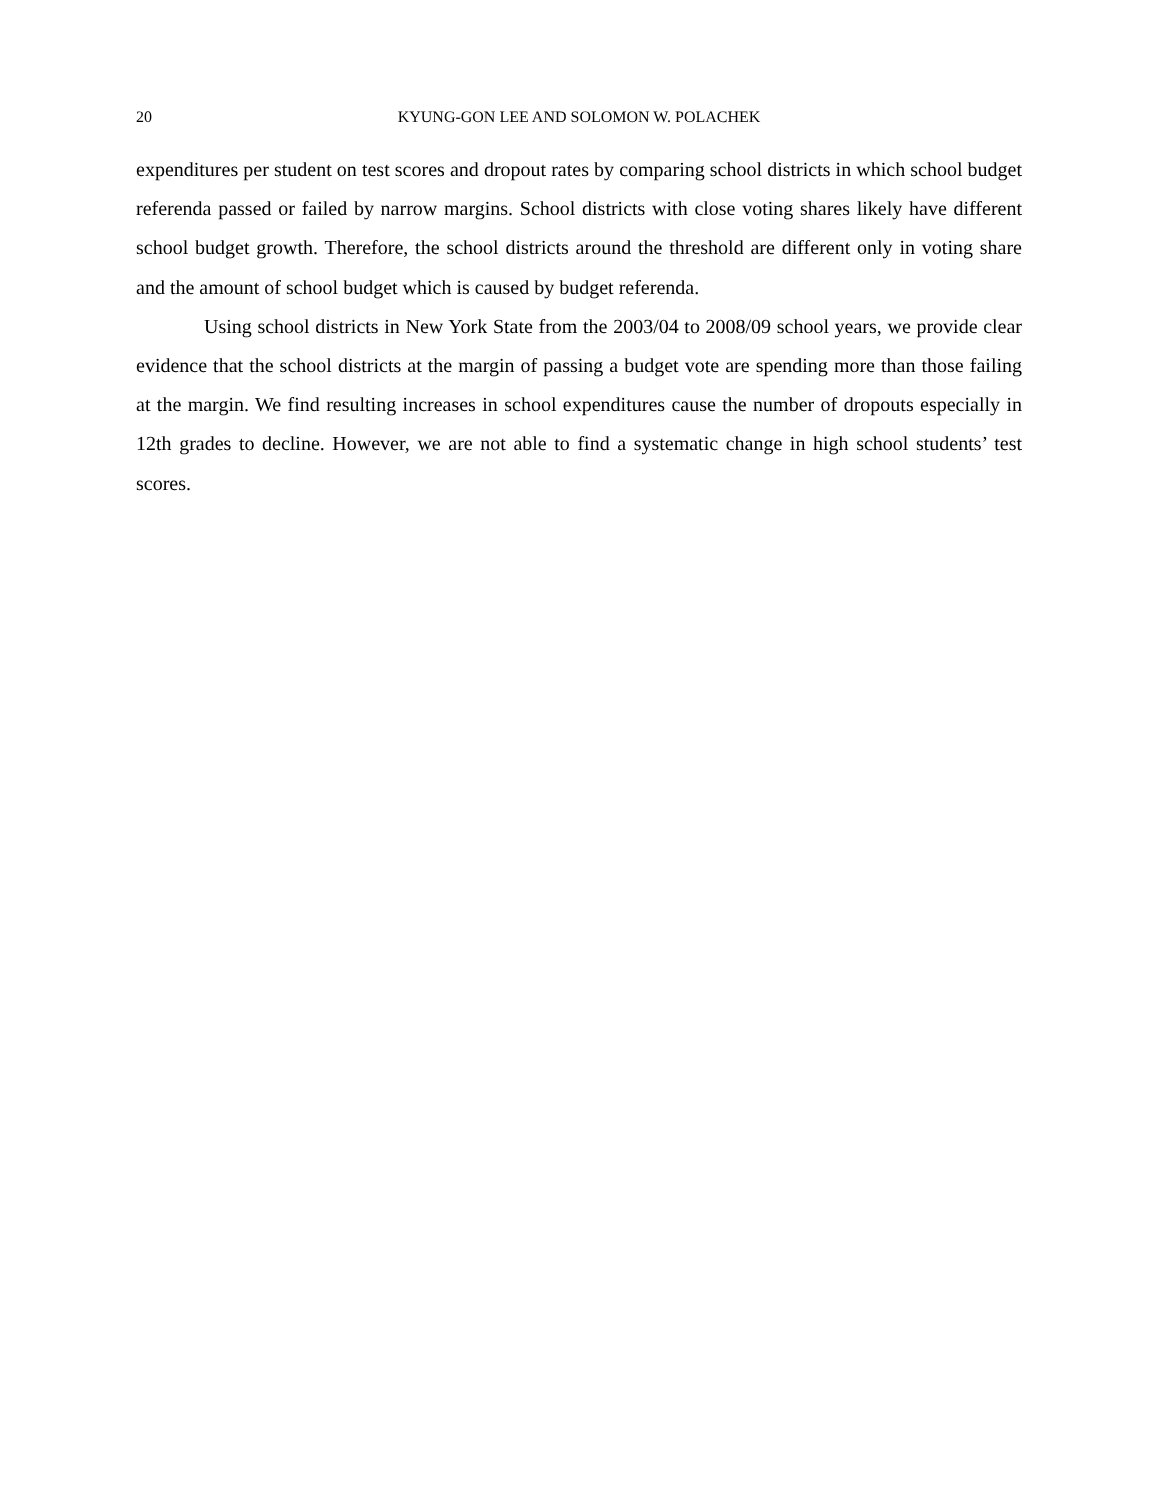20 KYUNG-GON LEE AND SOLOMON W. POLACHEK
expenditures per student on test scores and dropout rates by comparing school districts in which school budget referenda passed or failed by narrow margins. School districts with close voting shares likely have different school budget growth. Therefore, the school districts around the threshold are different only in voting share and the amount of school budget which is caused by budget referenda.
Using school districts in New York State from the 2003/04 to 2008/09 school years, we provide clear evidence that the school districts at the margin of passing a budget vote are spending more than those failing at the margin. We find resulting increases in school expenditures cause the number of dropouts especially in 12th grades to decline. However, we are not able to find a systematic change in high school students’ test scores.